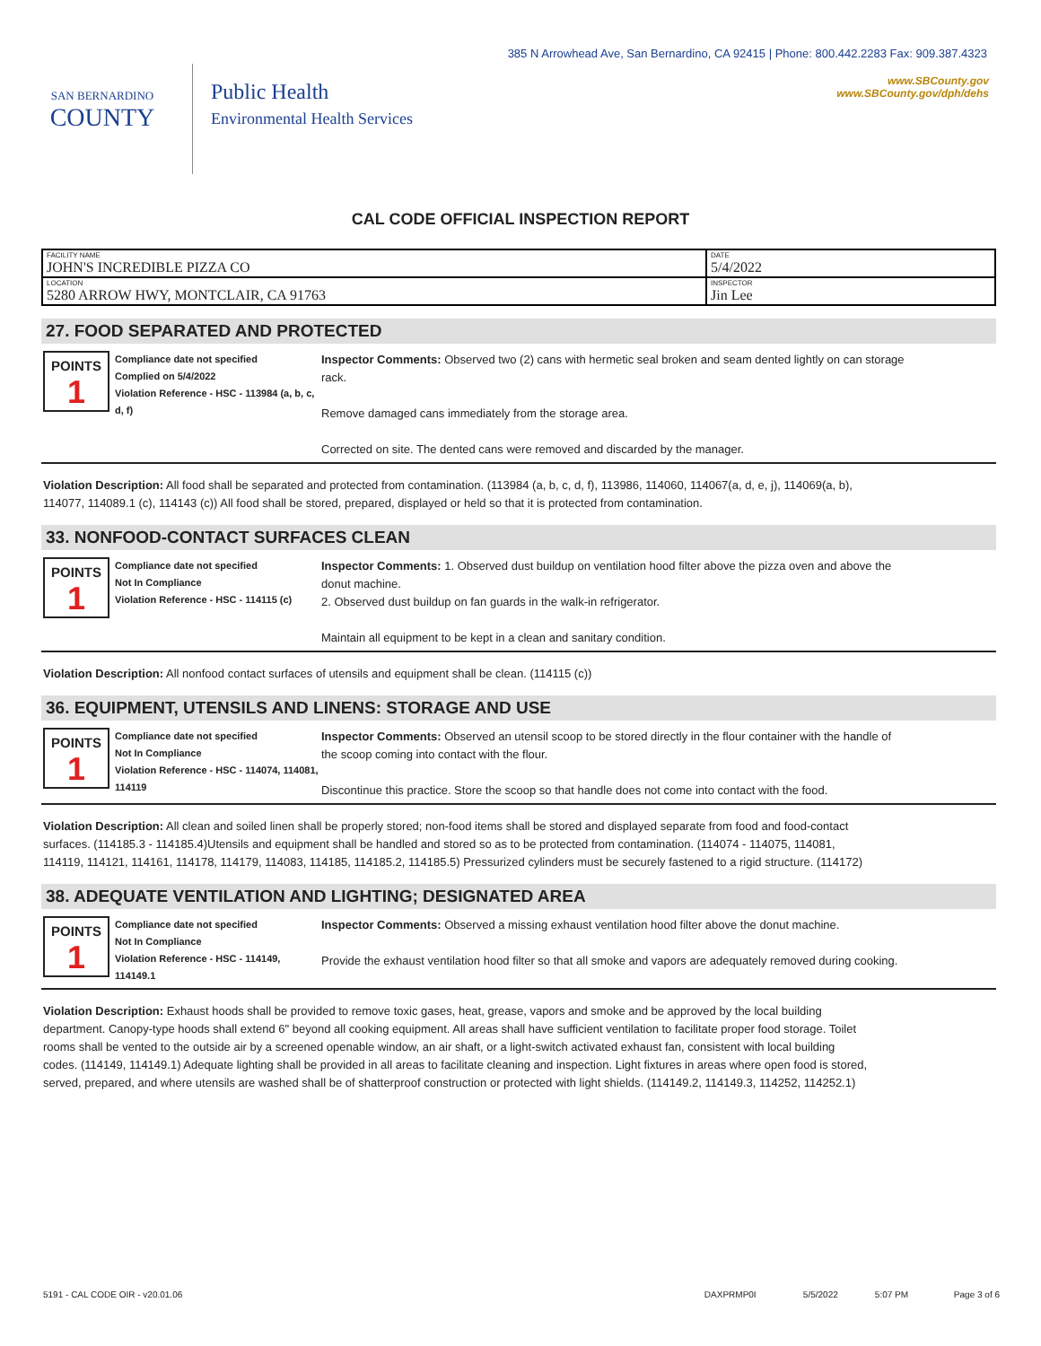385 N Arrowhead Ave, San Bernardino, CA 92415 | Phone: 800.442.2283 Fax: 909.387.4323
SAN BERNARDINO
COUNTY
Public Health
Environmental Health Services
www.SBCounty.gov
www.SBCounty.gov/dph/dehs
CAL CODE OFFICIAL INSPECTION REPORT
| FACILITY NAME JOHN'S INCREDIBLE PIZZA CO | DATE 5/4/2022 |
| LOCATION 5280 ARROW HWY, MONTCLAIR, CA 91763 | INSPECTOR Jin Lee |
27. FOOD SEPARATED AND PROTECTED
POINTS
1
Compliance date not specified
Complied on 5/4/2022
Violation Reference - HSC - 113984 (a, b, c, d, f)
Inspector Comments: Observed two (2) cans with hermetic seal broken and seam dented lightly on can storage rack.
Remove damaged cans immediately from the storage area.
Corrected on site. The dented cans were removed and discarded by the manager.
Violation Description: All food shall be separated and protected from contamination. (113984 (a, b, c, d, f), 113986, 114060, 114067(a, d, e, j), 114069(a, b), 114077, 114089.1 (c), 114143 (c)) All food shall be stored, prepared, displayed or held so that it is protected from contamination.
33. NONFOOD-CONTACT SURFACES CLEAN
POINTS
1
Compliance date not specified
Not In Compliance
Violation Reference - HSC - 114115 (c)
Inspector Comments: 1. Observed dust buildup on ventilation hood filter above the pizza oven and above the donut machine.
2. Observed dust buildup on fan guards in the walk-in refrigerator.
Maintain all equipment to be kept in a clean and sanitary condition.
Violation Description: All nonfood contact surfaces of utensils and equipment shall be clean. (114115 (c))
36. EQUIPMENT, UTENSILS AND LINENS: STORAGE AND USE
POINTS
1
Compliance date not specified
Not In Compliance
Violation Reference - HSC - 114074, 114081, 114119
Inspector Comments: Observed an utensil scoop to be stored directly in the flour container with the handle of the scoop coming into contact with the flour.
Discontinue this practice. Store the scoop so that handle does not come into contact with the food.
Violation Description: All clean and soiled linen shall be properly stored; non-food items shall be stored and displayed separate from food and food-contact surfaces. (114185.3 - 114185.4)Utensils and equipment shall be handled and stored so as to be protected from contamination. (114074 - 114075, 114081, 114119, 114121, 114161, 114178, 114179, 114083, 114185, 114185.2, 114185.5) Pressurized cylinders must be securely fastened to a rigid structure. (114172)
38. ADEQUATE VENTILATION AND LIGHTING; DESIGNATED AREA
POINTS
1
Compliance date not specified
Not In Compliance
Violation Reference - HSC - 114149, 114149.1
Inspector Comments: Observed a missing exhaust ventilation hood filter above the donut machine.
Provide the exhaust ventilation hood filter so that all smoke and vapors are adequately removed during cooking.
Violation Description: Exhaust hoods shall be provided to remove toxic gases, heat, grease, vapors and smoke and be approved by the local building department. Canopy-type hoods shall extend 6" beyond all cooking equipment. All areas shall have sufficient ventilation to facilitate proper food storage. Toilet rooms shall be vented to the outside air by a screened openable window, an air shaft, or a light-switch activated exhaust fan, consistent with local building codes. (114149, 114149.1) Adequate lighting shall be provided in all areas to facilitate cleaning and inspection. Light fixtures in areas where open food is stored, served, prepared, and where utensils are washed shall be of shatterproof construction or protected with light shields. (114149.2, 114149.3, 114252, 114252.1)
5191 - CAL CODE OIR - v20.01.06 DAXPRMP0I 5/5/2022 5:07 PM Page 3 of 6